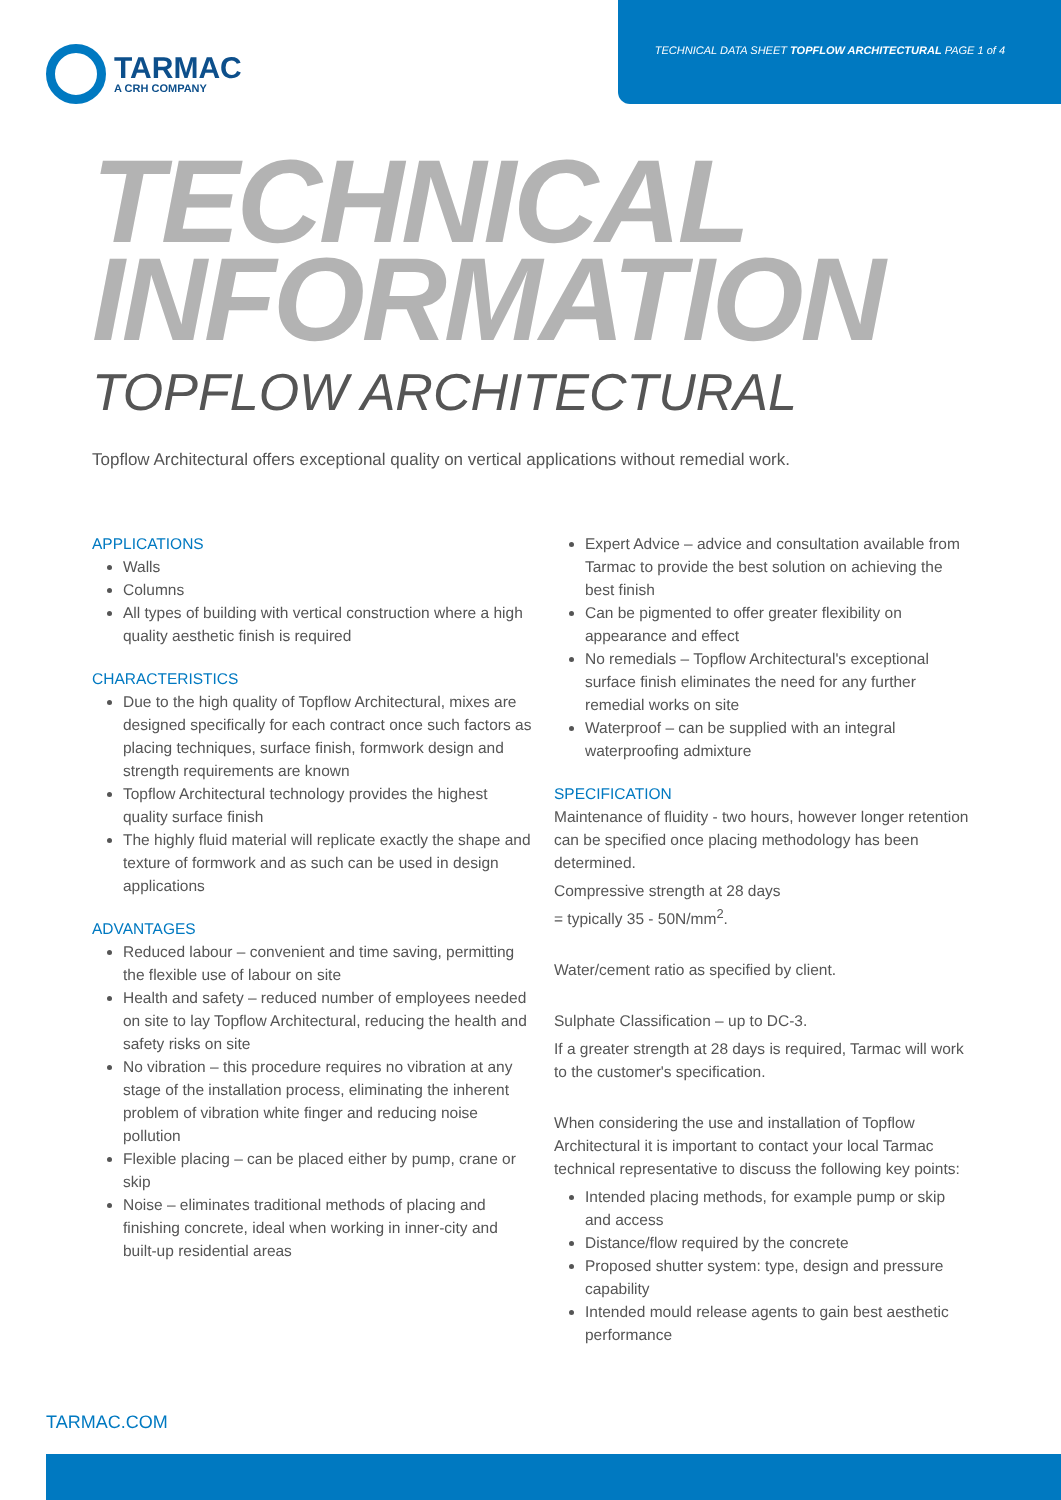TARMAC
A CRH COMPANY
TECHNICAL DATA SHEET TOPFLOW ARCHITECTURAL PAGE 1 of 4
TECHNICAL
INFORMATION
TOPFLOW ARCHITECTURAL
Topflow Architectural offers exceptional quality on vertical applications without remedial work.
APPLICATIONS
Walls
Columns
All types of building with vertical construction where a high quality aesthetic finish is required
CHARACTERISTICS
Due to the high quality of Topflow Architectural, mixes are designed specifically for each contract once such factors as placing techniques, surface finish, formwork design and strength requirements are known
Topflow Architectural technology provides the highest quality surface finish
The highly fluid material will replicate exactly the shape and texture of formwork and as such can be used in design applications
ADVANTAGES
Reduced labour – convenient and time saving, permitting the flexible use of labour on site
Health and safety – reduced number of employees needed on site to lay Topflow Architectural, reducing the health and safety risks on site
No vibration – this procedure requires no vibration at any stage of the installation process, eliminating the inherent problem of vibration white finger and reducing noise pollution
Flexible placing – can be placed either by pump, crane or skip
Noise – eliminates traditional methods of placing and finishing concrete, ideal when working in inner-city and built-up residential areas
Expert Advice – advice and consultation available from Tarmac to provide the best solution on achieving the best finish
Can be pigmented to offer greater flexibility on appearance and effect
No remedials – Topflow Architectural's exceptional surface finish eliminates the need for any further remedial works on site
Waterproof – can be supplied with an integral waterproofing admixture
SPECIFICATION
Maintenance of fluidity - two hours, however longer retention can be specified once placing methodology has been determined.
Compressive strength at 28 days
= typically 35 - 50N/mm<sup>2</sup>.
Water/cement ratio as specified by client.
Sulphate Classification – up to DC-3.
If a greater strength at 28 days is required, Tarmac will work to the customer's specification.
When considering the use and installation of Topflow Architectural it is important to contact your local Tarmac technical representative to discuss the following key points:
Intended placing methods, for example pump or skip and access
Distance/flow required by the concrete
Proposed shutter system: type, design and pressure capability
Intended mould release agents to gain best aesthetic performance
TARMAC.COM